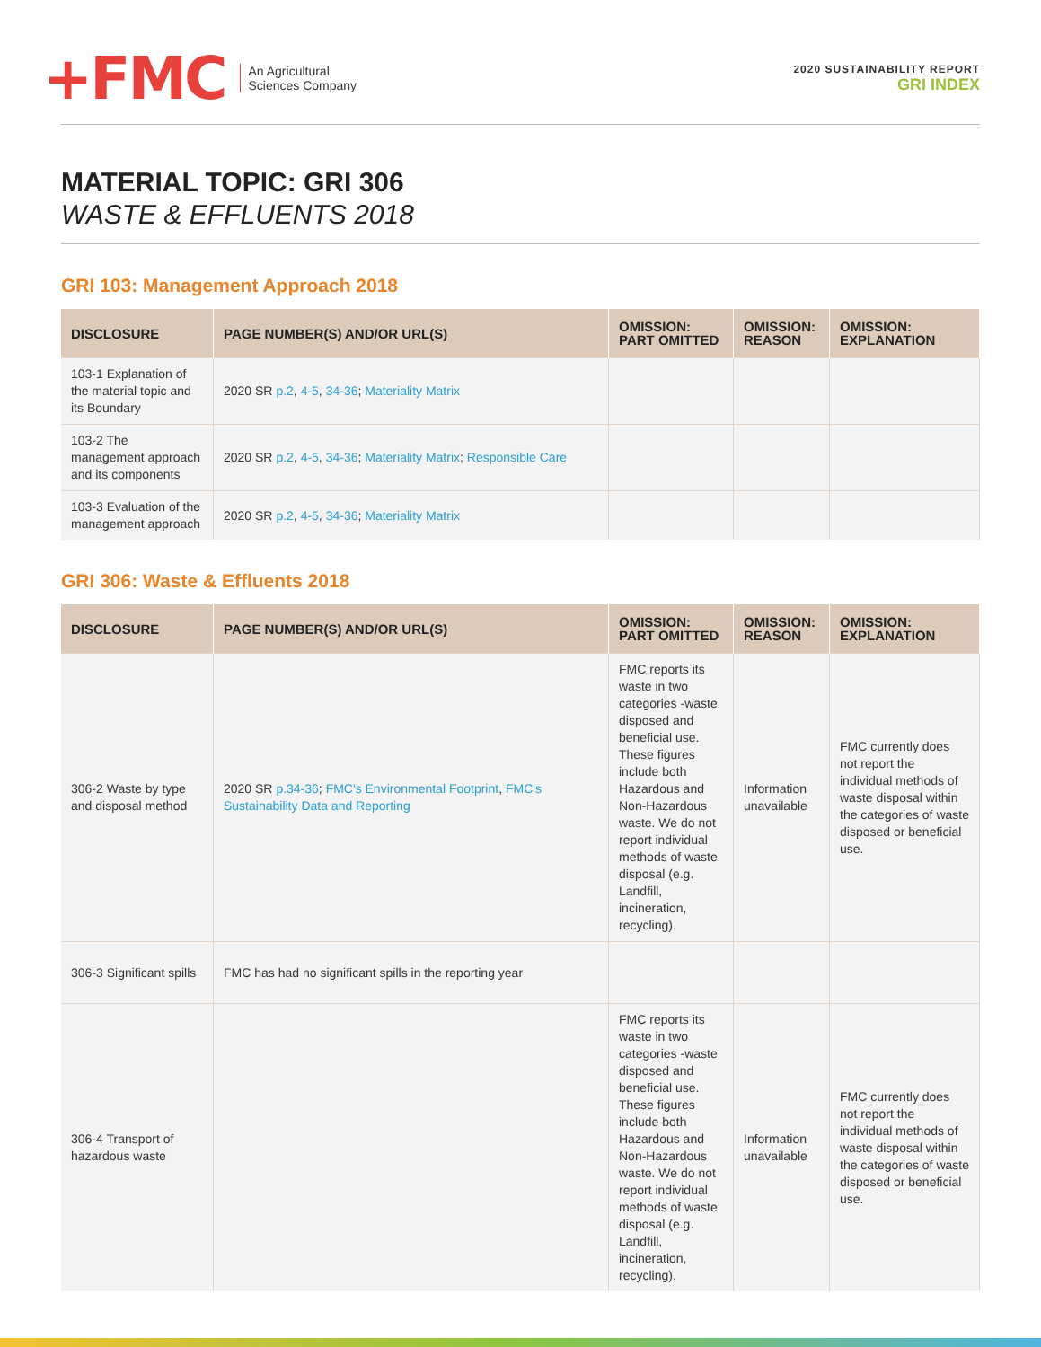+FMC
An Agricultural
Sciences Company
2020 SUSTAINABILITY REPORT
GRI INDEX
MATERIAL TOPIC: GRI 306
WASTE & EFFLUENTS 2018
GRI 103: Management Approach 2018
| DISCLOSURE | PAGE NUMBER(S) AND/OR URL(S) | OMISSION: PART OMITTED | OMISSION: REASON | OMISSION: EXPLANATION |
| --- | --- | --- | --- | --- |
| 103-1 Explanation of the material topic and its Boundary | 2020 SR p.2 , 4-5 , 34-36 ; Materiality Matrix | | | |
| 103-2 The management approach and its components | 2020 SR p.2 , 4-5 , 34-36 ; Materiality Matrix ; Responsible Care | | | |
| 103-3 Evaluation of the management approach | 2020 SR p.2 , 4-5 , 34-36 ; Materiality Matrix | | | |
GRI 306: Waste & Effluents 2018
| DISCLOSURE | PAGE NUMBER(S) AND/OR URL(S) | OMISSION: PART OMITTED | OMISSION: REASON | OMISSION: EXPLANATION |
| --- | --- | --- | --- | --- |
| 306-2 Waste by type and disposal method | 2020 SR p.34-36 ; FMC's Environmental Footprint , FMC's Sustainability Data and Reporting | FMC reports its waste in two categories -waste disposed and beneficial use. These figures include both Hazardous and Non-Hazardous waste. We do not report individual methods of waste disposal (e.g. Landfill, incineration, recycling). | Information unavailable | FMC currently does not report the individual methods of waste disposal within the categories of waste disposed or beneficial use. |
| 306-3 Significant spills | FMC has had no significant spills in the reporting year | | | |
| 306-4 Transport of hazardous waste | | FMC reports its waste in two categories -waste disposed and beneficial use. These figures include both Hazardous and Non-Hazardous waste. We do not report individual methods of waste disposal (e.g. Landfill, incineration, recycling). | Information unavailable | FMC currently does not report the individual methods of waste disposal within the categories of waste disposed or beneficial use. |